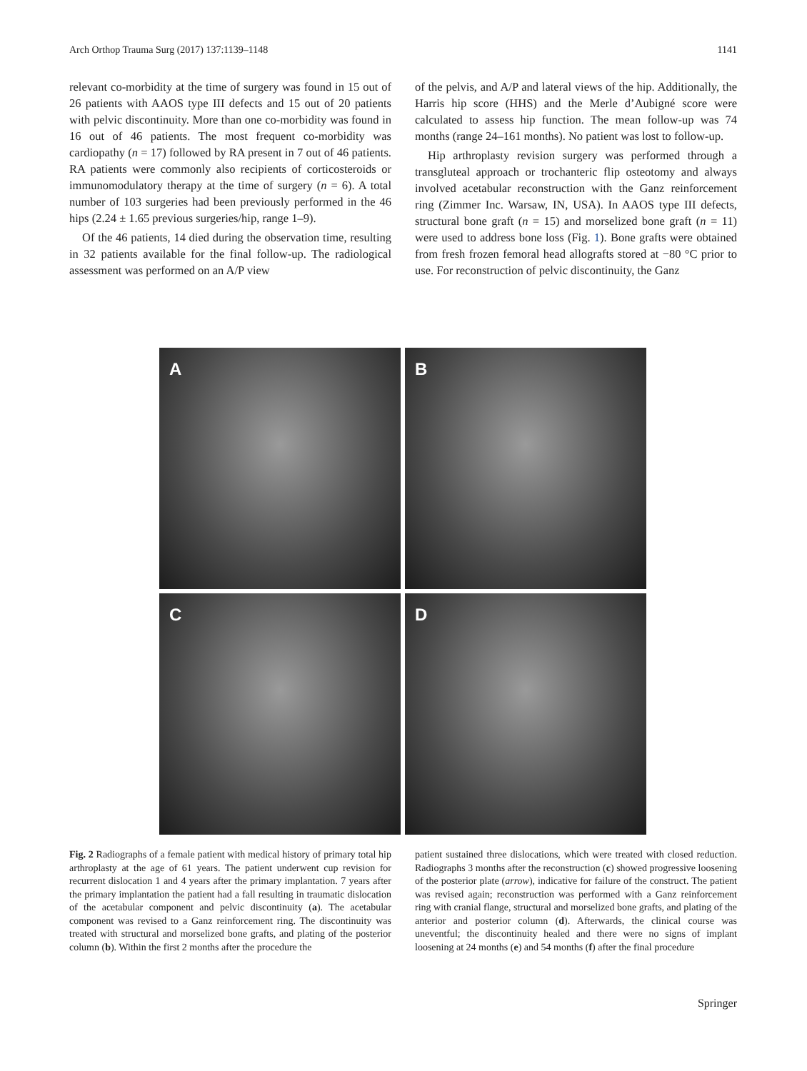Arch Orthop Trauma Surg (2017) 137:1139–1148 1141
relevant co-morbidity at the time of surgery was found in 15 out of 26 patients with AAOS type III defects and 15 out of 20 patients with pelvic discontinuity. More than one co-morbidity was found in 16 out of 46 patients. The most frequent co-morbidity was cardiopathy (n = 17) followed by RA present in 7 out of 46 patients. RA patients were commonly also recipients of corticosteroids or immunomodulatory therapy at the time of surgery (n = 6). A total number of 103 surgeries had been previously performed in the 46 hips (2.24 ± 1.65 previous surgeries/hip, range 1–9).
Of the 46 patients, 14 died during the observation time, resulting in 32 patients available for the final follow-up. The radiological assessment was performed on an A/P view
of the pelvis, and A/P and lateral views of the hip. Additionally, the Harris hip score (HHS) and the Merle d’Aubigné score were calculated to assess hip function. The mean follow-up was 74 months (range 24–161 months). No patient was lost to follow-up.
Hip arthroplasty revision surgery was performed through a transgluteal approach or trochanteric flip osteotomy and always involved acetabular reconstruction with the Ganz reinforcement ring (Zimmer Inc. Warsaw, IN, USA). In AAOS type III defects, structural bone graft (n = 15) and morselized bone graft (n = 11) were used to address bone loss (Fig. 1). Bone grafts were obtained from fresh frozen femoral head allografts stored at −80 °C prior to use. For reconstruction of pelvic discontinuity, the Ganz
A
B
C
D
Fig. 2 Radiographs of a female patient with medical history of primary total hip arthroplasty at the age of 61 years. The patient underwent cup revision for recurrent dislocation 1 and 4 years after the primary implantation. 7 years after the primary implantation the patient had a fall resulting in traumatic dislocation of the acetabular component and pelvic discontinuity (a). The acetabular component was revised to a Ganz reinforcement ring. The discontinuity was treated with structural and morselized bone grafts, and plating of the posterior column (b). Within the first 2 months after the procedure the
patient sustained three dislocations, which were treated with closed reduction. Radiographs 3 months after the reconstruction (c) showed progressive loosening of the posterior plate (arrow), indicative for failure of the construct. The patient was revised again; reconstruction was performed with a Ganz reinforcement ring with cranial flange, structural and morselized bone grafts, and plating of the anterior and posterior column (d). Afterwards, the clinical course was uneventful; the discontinuity healed and there were no signs of implant loosening at 24 months (e) and 54 months (f) after the final procedure
Springer